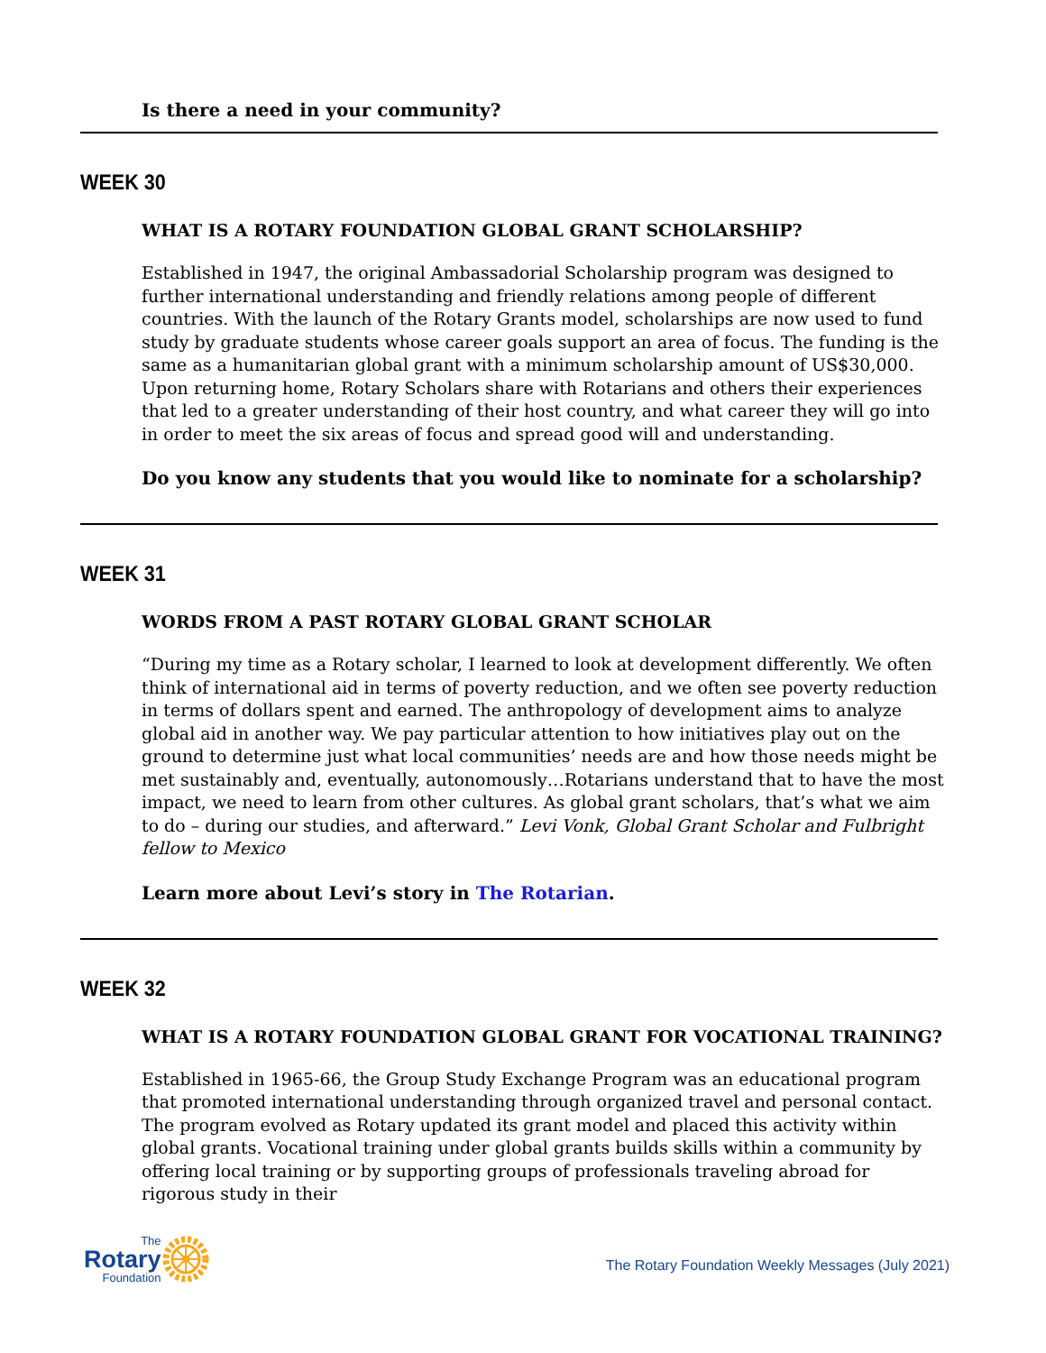Is there a need in your community?
WEEK 30
WHAT IS A ROTARY FOUNDATION GLOBAL GRANT SCHOLARSHIP?
Established in 1947, the original Ambassadorial Scholarship program was designed to further international understanding and friendly relations among people of different countries. With the launch of the Rotary Grants model, scholarships are now used to fund study by graduate students whose career goals support an area of focus. The funding is the same as a humanitarian global grant with a minimum scholarship amount of US$30,000. Upon returning home, Rotary Scholars share with Rotarians and others their experiences that led to a greater understanding of their host country, and what career they will go into in order to meet the six areas of focus and spread good will and understanding.
Do you know any students that you would like to nominate for a scholarship?
WEEK 31
WORDS FROM A PAST ROTARY GLOBAL GRANT SCHOLAR
“During my time as a Rotary scholar, I learned to look at development differently. We often think of international aid in terms of poverty reduction, and we often see poverty reduction in terms of dollars spent and earned. The anthropology of development aims to analyze global aid in another way. We pay particular attention to how initiatives play out on the ground to determine just what local communities’ needs are and how those needs might be met sustainably and, eventually, autonomously…Rotarians understand that to have the most impact, we need to learn from other cultures. As global grant scholars, that’s what we aim to do – during our studies, and afterward.” Levi Vonk, Global Grant Scholar and Fulbright fellow to Mexico
Learn more about Levi’s story in The Rotarian.
WEEK 32
WHAT IS A ROTARY FOUNDATION GLOBAL GRANT FOR VOCATIONAL TRAINING?
Established in 1965-66, the Group Study Exchange Program was an educational program that promoted international understanding through organized travel and personal contact. The program evolved as Rotary updated its grant model and placed this activity within global grants. Vocational training under global grants builds skills within a community by offering local training or by supporting groups of professionals traveling abroad for rigorous study in their
The
Rotary
Foundation
The Rotary Foundation Weekly Messages (July 2021)